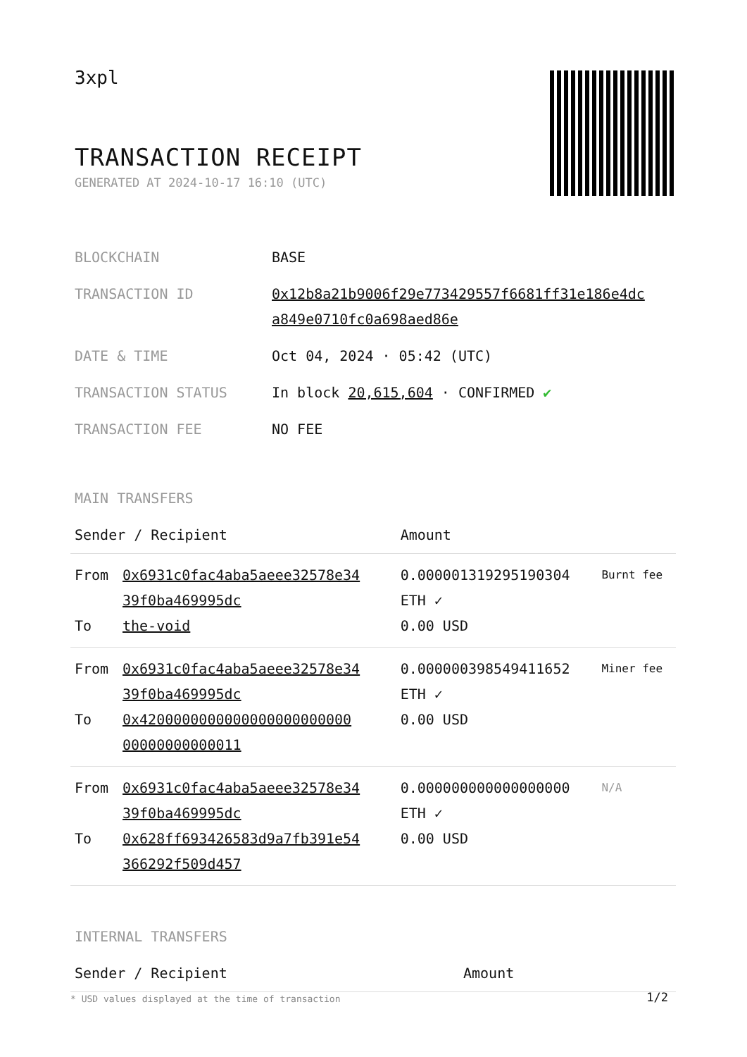3xpl
TRANSACTION RECEIPT
GENERATED AT 2024-10-17 16:10 (UTC)
| BLOCKCHAIN | BASE |
| TRANSACTION ID | 0x12b8a21b9006f29e773429557f6681ff31e186e4dc a849e0710fc0a698aed86e |
| DATE & TIME | Oct 04, 2024 · 05:42 (UTC) |
| TRANSACTION STATUS | In block 20,615,604 · CONFIRMED ✔ |
| TRANSACTION FEE | NO FEE |
MAIN TRANSFERS
| Sender / Recipient | | Amount | |
| --- | --- | --- | --- |
| From To | 0x6931c0fac4aba5aeee32578e34 39f0ba469995dc the-void | 0.000001319295190304 ETH ✓ 0.00 USD | Burnt fee |
| From To | 0x6931c0fac4aba5aeee32578e34 39f0ba469995dc 0x4200000000000000000000000 00000000000011 | 0.000000398549411652 ETH ✓ 0.00 USD | Miner fee |
| From To | 0x6931c0fac4aba5aeee32578e34 39f0ba469995dc 0x628ff693426583d9a7fb391e54 366292f509d457 | 0.000000000000000000 ETH ✓ 0.00 USD | N/A |
INTERNAL TRANSFERS
| Sender / Recipient | Amount |
| --- | --- |
* USD values displayed at the time of transaction
1/2